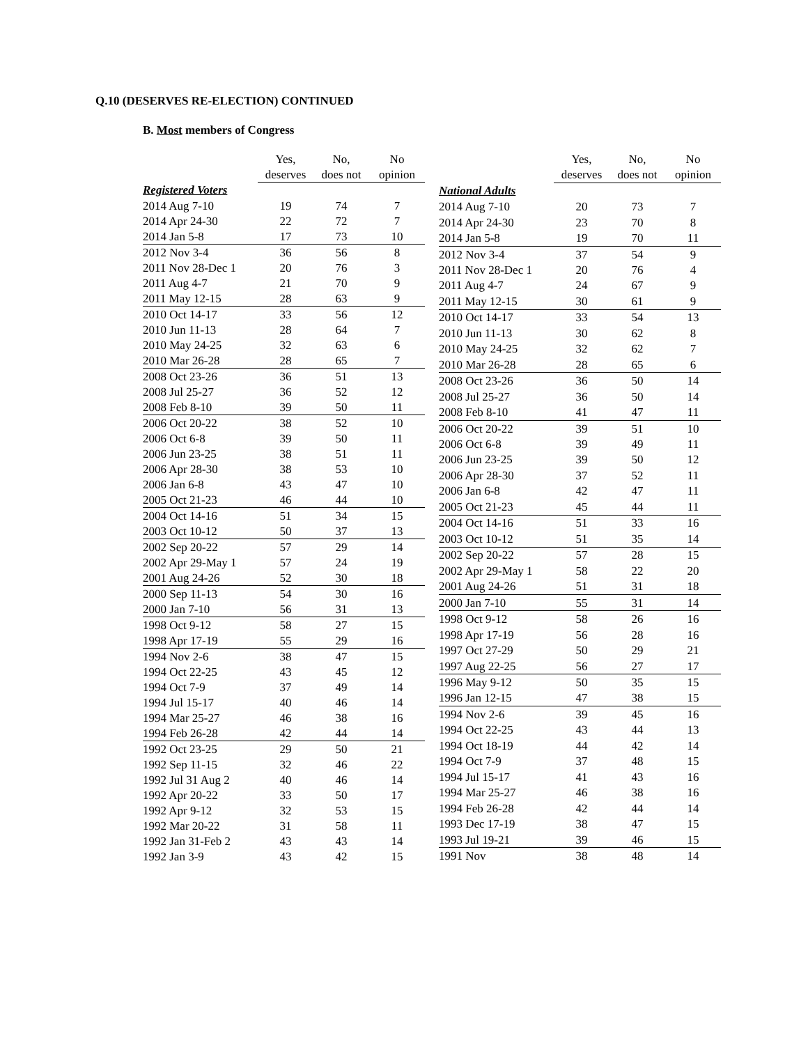Q.10 (DESERVES RE-ELECTION) CONTINUED
B. Most members of Congress
| | Yes, | No, | No |
| --- | --- | --- | --- |
| | deserves | does not | opinion |
| Registered Voters | | | |
| 2014 Aug 7-10 | 19 | 74 | 7 |
| 2014 Apr 24-30 | 22 | 72 | 7 |
| 2014 Jan 5-8 | 17 | 73 | 10 |
| 2012 Nov 3-4 | 36 | 56 | 8 |
| 2011 Nov 28-Dec 1 | 20 | 76 | 3 |
| 2011 Aug 4-7 | 21 | 70 | 9 |
| 2011 May 12-15 | 28 | 63 | 9 |
| 2010 Oct 14-17 | 33 | 56 | 12 |
| 2010 Jun 11-13 | 28 | 64 | 7 |
| 2010 May 24-25 | 32 | 63 | 6 |
| 2010 Mar 26-28 | 28 | 65 | 7 |
| 2008 Oct 23-26 | 36 | 51 | 13 |
| 2008 Jul 25-27 | 36 | 52 | 12 |
| 2008 Feb 8-10 | 39 | 50 | 11 |
| 2006 Oct 20-22 | 38 | 52 | 10 |
| 2006 Oct 6-8 | 39 | 50 | 11 |
| 2006 Jun 23-25 | 38 | 51 | 11 |
| 2006 Apr 28-30 | 38 | 53 | 10 |
| 2006 Jan 6-8 | 43 | 47 | 10 |
| 2005 Oct 21-23 | 46 | 44 | 10 |
| 2004 Oct 14-16 | 51 | 34 | 15 |
| 2003 Oct 10-12 | 50 | 37 | 13 |
| 2002 Sep 20-22 | 57 | 29 | 14 |
| 2002 Apr 29-May 1 | 57 | 24 | 19 |
| 2001 Aug 24-26 | 52 | 30 | 18 |
| 2000 Sep 11-13 | 54 | 30 | 16 |
| 2000 Jan 7-10 | 56 | 31 | 13 |
| 1998 Oct 9-12 | 58 | 27 | 15 |
| 1998 Apr 17-19 | 55 | 29 | 16 |
| 1994 Nov 2-6 | 38 | 47 | 15 |
| 1994 Oct 22-25 | 43 | 45 | 12 |
| 1994 Oct 7-9 | 37 | 49 | 14 |
| 1994 Jul 15-17 | 40 | 46 | 14 |
| 1994 Mar 25-27 | 46 | 38 | 16 |
| 1994 Feb 26-28 | 42 | 44 | 14 |
| 1992 Oct 23-25 | 29 | 50 | 21 |
| 1992 Sep 11-15 | 32 | 46 | 22 |
| 1992 Jul 31 Aug 2 | 40 | 46 | 14 |
| 1992 Apr 20-22 | 33 | 50 | 17 |
| 1992 Apr 9-12 | 32 | 53 | 15 |
| 1992 Mar 20-22 | 31 | 58 | 11 |
| 1992 Jan 31-Feb 2 | 43 | 43 | 14 |
| 1992 Jan 3-9 | 43 | 42 | 15 |
| | Yes, | No, | No |
| --- | --- | --- | --- |
| | deserves | does not | opinion |
| National Adults | | | |
| 2014 Aug 7-10 | 20 | 73 | 7 |
| 2014 Apr 24-30 | 23 | 70 | 8 |
| 2014 Jan 5-8 | 19 | 70 | 11 |
| 2012 Nov 3-4 | 37 | 54 | 9 |
| 2011 Nov 28-Dec 1 | 20 | 76 | 4 |
| 2011 Aug 4-7 | 24 | 67 | 9 |
| 2011 May 12-15 | 30 | 61 | 9 |
| 2010 Oct 14-17 | 33 | 54 | 13 |
| 2010 Jun 11-13 | 30 | 62 | 8 |
| 2010 May 24-25 | 32 | 62 | 7 |
| 2010 Mar 26-28 | 28 | 65 | 6 |
| 2008 Oct 23-26 | 36 | 50 | 14 |
| 2008 Jul 25-27 | 36 | 50 | 14 |
| 2008 Feb 8-10 | 41 | 47 | 11 |
| 2006 Oct 20-22 | 39 | 51 | 10 |
| 2006 Oct 6-8 | 39 | 49 | 11 |
| 2006 Jun 23-25 | 39 | 50 | 12 |
| 2006 Apr 28-30 | 37 | 52 | 11 |
| 2006 Jan 6-8 | 42 | 47 | 11 |
| 2005 Oct 21-23 | 45 | 44 | 11 |
| 2004 Oct 14-16 | 51 | 33 | 16 |
| 2003 Oct 10-12 | 51 | 35 | 14 |
| 2002 Sep 20-22 | 57 | 28 | 15 |
| 2002 Apr 29-May 1 | 58 | 22 | 20 |
| 2001 Aug 24-26 | 51 | 31 | 18 |
| 2000 Jan 7-10 | 55 | 31 | 14 |
| 1998 Oct 9-12 | 58 | 26 | 16 |
| 1998 Apr 17-19 | 56 | 28 | 16 |
| 1997 Oct 27-29 | 50 | 29 | 21 |
| 1997 Aug 22-25 | 56 | 27 | 17 |
| 1996 May 9-12 | 50 | 35 | 15 |
| 1996 Jan 12-15 | 47 | 38 | 15 |
| 1994 Nov 2-6 | 39 | 45 | 16 |
| 1994 Oct 22-25 | 43 | 44 | 13 |
| 1994 Oct 18-19 | 44 | 42 | 14 |
| 1994 Oct 7-9 | 37 | 48 | 15 |
| 1994 Jul 15-17 | 41 | 43 | 16 |
| 1994 Mar 25-27 | 46 | 38 | 16 |
| 1994 Feb 26-28 | 42 | 44 | 14 |
| 1993 Dec 17-19 | 38 | 47 | 15 |
| 1993 Jul 19-21 | 39 | 46 | 15 |
| 1991 Nov | 38 | 48 | 14 |